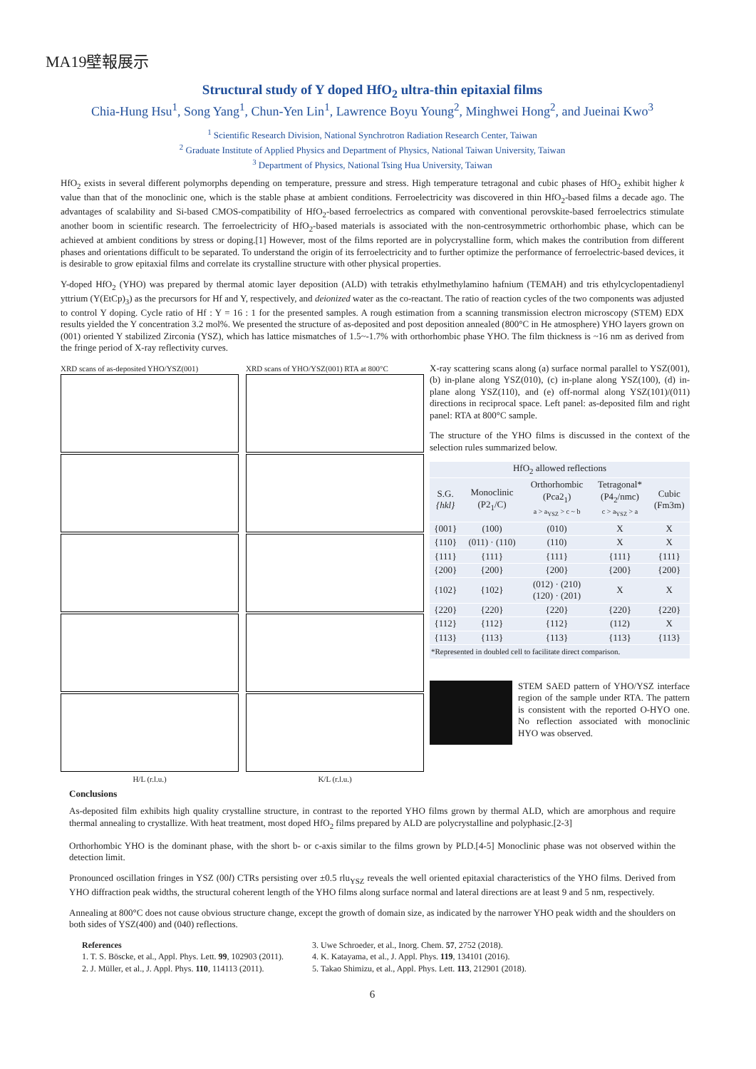MA19壁報展示
Structural study of Y doped HfO<sub>2</sub> ultra-thin epitaxial films
Chia-Hung Hsu<sup>1</sup>, Song Yang<sup>1</sup>, Chun-Yen Lin<sup>1</sup>, Lawrence Boyu Young<sup>2</sup>, Minghwei Hong<sup>2</sup>, and Jueinai Kwo<sup>3</sup>
<sup>1</sup> Scientific Research Division, National Synchrotron Radiation Research Center, Taiwan
<sup>2</sup> Graduate Institute of Applied Physics and Department of Physics, National Taiwan University, Taiwan
<sup>3</sup> Department of Physics, National Tsing Hua University, Taiwan
HfO<sub>2</sub> exists in several different polymorphs depending on temperature, pressure and stress. High temperature tetragonal and cubic phases of HfO<sub>2</sub> exhibit higher k value than that of the monoclinic one, which is the stable phase at ambient conditions. Ferroelectricity was discovered in thin HfO<sub>2</sub>-based films a decade ago. The advantages of scalability and Si-based CMOS-compatibility of HfO<sub>2</sub>-based ferroelectrics as compared with conventional perovskite-based ferroelectrics stimulate another boom in scientific research. The ferroelectricity of HfO<sub>2</sub>-based materials is associated with the non-centrosymmetric orthorhombic phase, which can be achieved at ambient conditions by stress or doping.[1] However, most of the films reported are in polycrystalline form, which makes the contribution from different phases and orientations difficult to be separated. To understand the origin of its ferroelectricity and to further optimize the performance of ferroelectric-based devices, it is desirable to grow epitaxial films and correlate its crystalline structure with other physical properties.
Y-doped HfO<sub>2</sub> (YHO) was prepared by thermal atomic layer deposition (ALD) with tetrakis ethylmethylamino hafnium (TEMAH) and tris ethylcyclopentadienyl yttrium (Y(EtCp)<sub>3</sub>) as the precursors for Hf and Y, respectively, and deionized water as the co-reactant. The ratio of reaction cycles of the two components was adjusted to control Y doping. Cycle ratio of Hf : Y = 16 : 1 for the presented samples. A rough estimation from a scanning transmission electron microscopy (STEM) EDX results yielded the Y concentration 3.2 mol%. We presented the structure of as-deposited and post deposition annealed (800°C in He atmosphere) YHO layers grown on (001) oriented Y stabilized Zirconia (YSZ), which has lattice mismatches of 1.5~-1.7% with orthorhombic phase YHO. The film thickness is ~16 nm as derived from the fringe period of X-ray reflectivity curves.
XRD scans of as-deposited YHO/YSZ(001)
H/L (r.l.u.)
XRD scans of YHO/YSZ(001) RTA at 800°C
K/L (r.l.u.)
X-ray scattering scans along (a) surface normal parallel to YSZ(001), (b) in-plane along YSZ(010), (c) in-plane along YSZ(100), (d) in-plane along YSZ(110), and (e) off-normal along YSZ(101)/(011) directions in reciprocal space. Left panel: as-deposited film and right panel: RTA at 800°C sample.
The structure of the YHO films is discussed in the context of the selection rules summarized below.
| HfO<sub>2</sub> allowed reflections | | | | |
| --- | --- | --- | --- | --- |
| S.G. {hkl} | Monoclinic (P2<sub>1</sub>/C) | Orthorhombic (Pca2<sub>1</sub>) a > a<sub>YSZ</sub> > c ~ b | Tetragonal* (P4<sub>2</sub>/nmc) c > a<sub>YSZ</sub> > a | Cubic (Fm3m) |
| {001} | (100) | (010) | X | X |
| {110} | (011) · (110) | (110) | X | X |
| {111} | {111} | {111} | {111} | {111} |
| {200} | {200} | {200} | {200} | {200} |
| {102} | {102} | (012) · (210) (120) · (201) | X | X |
| {220} | {220} | {220} | {220} | {220} |
| {112} | {112} | {112} | (112) | X |
| {113} | {113} | {113} | {113} | {113} |
| *Represented in doubled cell to facilitate direct comparison. | | | | |
STEM SAED pattern of YHO/YSZ interface region of the sample under RTA. The pattern is consistent with the reported O-HYO one. No reflection associated with monoclinic HYO was observed.
Conclusions
As-deposited film exhibits high quality crystalline structure, in contrast to the reported YHO films grown by thermal ALD, which are amorphous and require thermal annealing to crystallize. With heat treatment, most doped HfO<sub>2</sub> films prepared by ALD are polycrystalline and polyphasic.[2-3]
Orthorhombic YHO is the dominant phase, with the short b- or c-axis similar to the films grown by PLD.[4-5] Monoclinic phase was not observed within the detection limit.
Pronounced oscillation fringes in YSZ (00l) CTRs persisting over ±0.5 rlu<sub>YSZ</sub> reveals the well oriented epitaxial characteristics of the YHO films. Derived from YHO diffraction peak widths, the structural coherent length of the YHO films along surface normal and lateral directions are at least 9 and 5 nm, respectively.
Annealing at 800°C does not cause obvious structure change, except the growth of domain size, as indicated by the narrower YHO peak width and the shoulders on both sides of YSZ(400) and (040) reflections.
References
1. T. S. Böscke, et al., Appl. Phys. Lett. 99, 102903 (2011).
2. J. Müller, et al., J. Appl. Phys. 110, 114113 (2011).
3. Uwe Schroeder, et al., Inorg. Chem. 57, 2752 (2018).
4. K. Katayama, et al., J. Appl. Phys. 119, 134101 (2016).
5. Takao Shimizu, et al., Appl. Phys. Lett. 113, 212901 (2018).
6